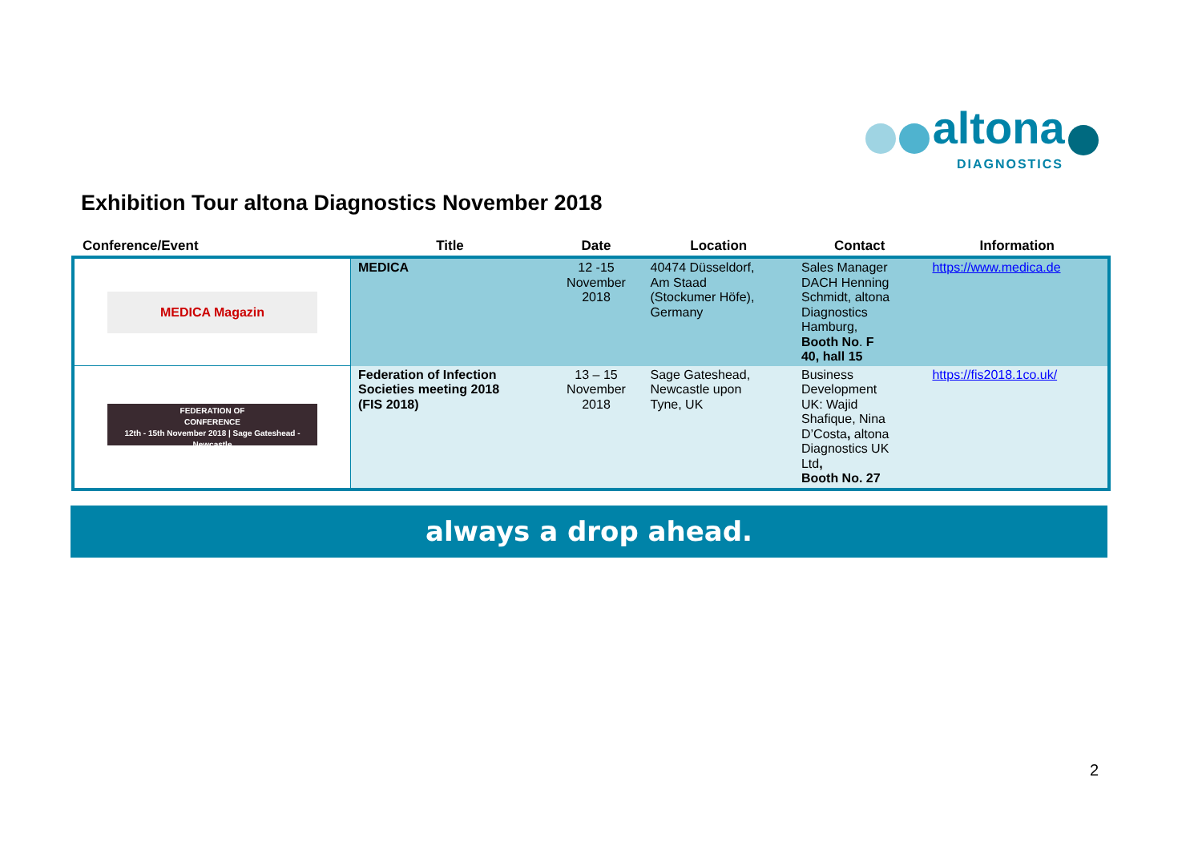altona
DIAGNOSTICS
Exhibition Tour altona Diagnostics November 2018
| Conference/Event | Title | Date | Location | Contact | Information |
| --- | --- | --- | --- | --- | --- |
| MEDICA Magazin | MEDICA | 12 -15 November 2018 | 40474 Düsseldorf, Am Staad (Stockumer Höfe), Germany | Sales Manager DACH Henning Schmidt, altona Diagnostics Hamburg, Booth No . F 40, hall 15 | https://www.medica.de |
| FEDERATION OF CONFERENCE 12th - 15th November 2018 / Sage Gateshead - Newcastle | Federation of Infection Societies meeting 2018 (FIS 2018) | 13 – 15 November 2018 | Sage Gateshead, Newcastle upon Tyne, UK | Business Development UK: Wajid Shafique, Nina D’Costa , altona Diagnostics UK Ltd , Booth No. 27 | https://fis2018.1co.uk/ |
always a drop ahead.
2